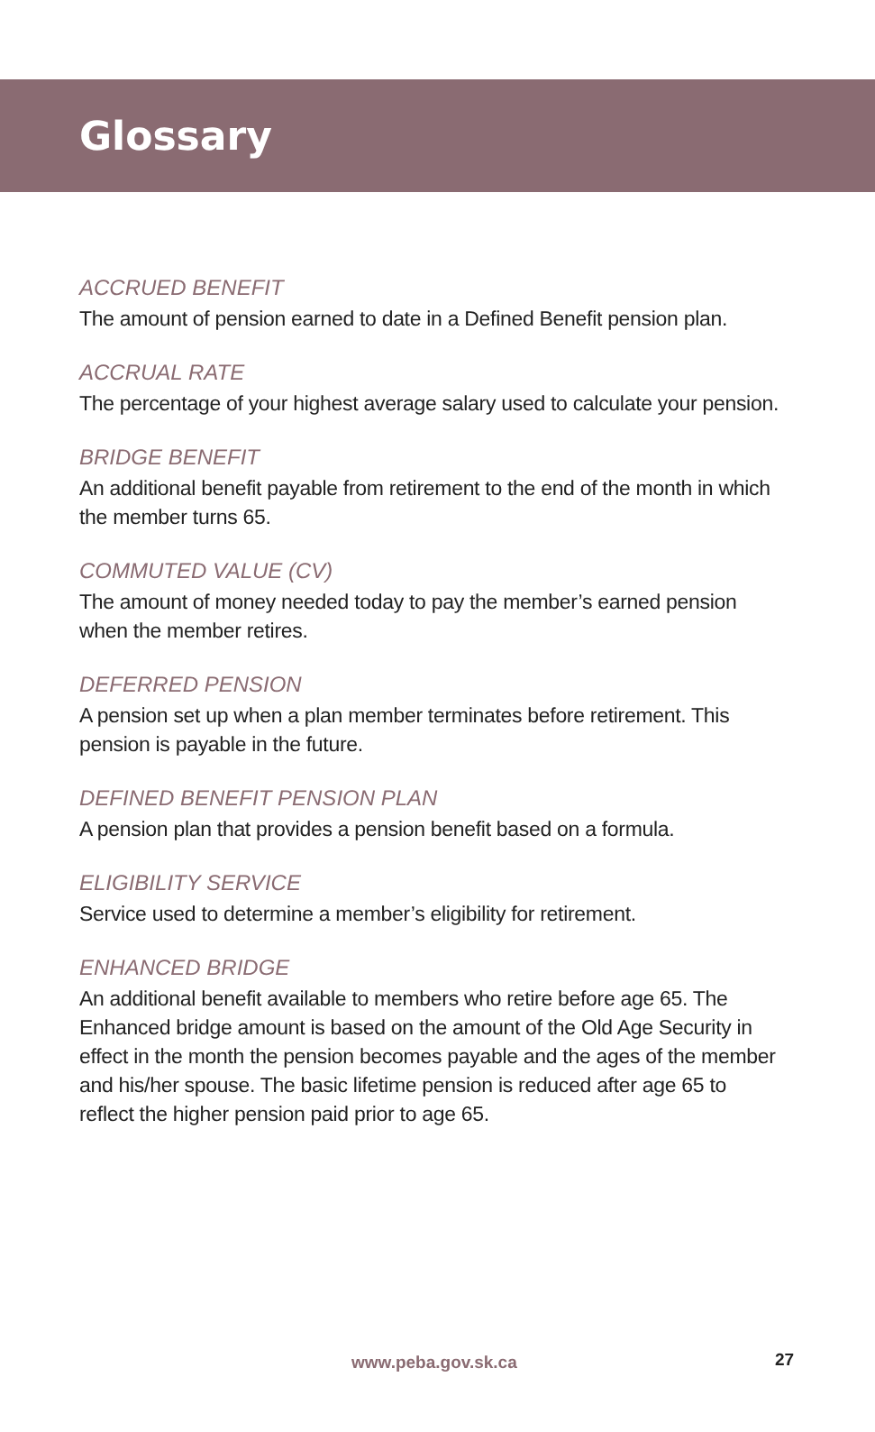Glossary
ACCRUED BENEFIT
The amount of pension earned to date in a Defined Benefit pension plan.
ACCRUAL RATE
The percentage of your highest average salary used to calculate your pension.
BRIDGE BENEFIT
An additional benefit payable from retirement to the end of the month in which the member turns 65.
COMMUTED VALUE (CV)
The amount of money needed today to pay the member’s earned pension when the member retires.
DEFERRED PENSION
A pension set up when a plan member terminates before retirement. This pension is payable in the future.
DEFINED BENEFIT PENSION PLAN
A pension plan that provides a pension benefit based on a formula.
ELIGIBILITY SERVICE
Service used to determine a member’s eligibility for retirement.
ENHANCED BRIDGE
An additional benefit available to members who retire before age 65. The Enhanced bridge amount is based on the amount of the Old Age Security in effect in the month the pension becomes payable and the ages of the member and his/her spouse. The basic lifetime pension is reduced after age 65 to reflect the higher pension paid prior to age 65.
www.peba.gov.sk.ca 27